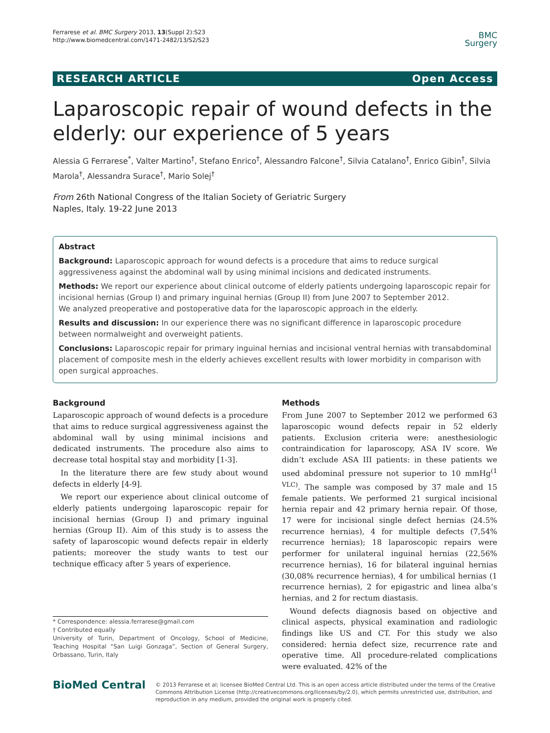Ferrarese et al. BMC Surgery 2013, 13(Suppl 2):S23
http://www.biomedcentral.com/1471-2482/13/S2/S23
BMC
Surgery
RESEARCH ARTICLE Open Access
Laparoscopic repair of wound defects in the elderly: our experience of 5 years
Alessia G Ferrarese<sup>*</sup>, Valter Martino<sup>†</sup>, Stefano Enrico<sup>†</sup>, Alessandro Falcone<sup>†</sup>, Silvia Catalano<sup>†</sup>, Enrico Gibin<sup>†</sup>, Silvia Marola<sup>†</sup>, Alessandra Surace<sup>†</sup>, Mario Solej<sup>†</sup>
From 26th National Congress of the Italian Society of Geriatric Surgery
Naples, Italy. 19-22 June 2013
Abstract
Background: Laparoscopic approach for wound defects is a procedure that aims to reduce surgical aggressiveness against the abdominal wall by using minimal incisions and dedicated instruments.
Methods: We report our experience about clinical outcome of elderly patients undergoing laparoscopic repair for incisional hernias (Group I) and primary inguinal hernias (Group II) from June 2007 to September 2012.
We analyzed preoperative and postoperative data for the laparoscopic approach in the elderly.
Results and discussion: In our experience there was no significant difference in laparoscopic procedure between normalweight and overweight patients.
Conclusions: Laparoscopic repair for primary inguinal hernias and incisional ventral hernias with transabdominal placement of composite mesh in the elderly achieves excellent results with lower morbidity in comparison with open surgical approaches.
Background
Laparoscopic approach of wound defects is a procedure that aims to reduce surgical aggressiveness against the abdominal wall by using minimal incisions and dedicated instruments. The procedure also aims to decrease total hospital stay and morbidity [1-3].
In the literature there are few study about wound defects in elderly [4-9].
We report our experience about clinical outcome of elderly patients undergoing laparoscopic repair for incisional hernias (Group I) and primary inguinal hernias (Group II). Aim of this study is to assess the safety of laparoscopic wound defects repair in elderly patients; moreover the study wants to test our technique efficacy after 5 years of experience.
* Correspondence: alessia.ferrarese@gmail.com
† Contributed equally
University of Turin, Department of Oncology, School of Medicine, Teaching Hospital “San Luigi Gonzaga”, Section of General Surgery, Orbassano, Turin, Italy
Methods
From June 2007 to September 2012 we performed 63 laparoscopic wound defects repair in 52 elderly patients. Exclusion criteria were: anesthesiologic contraindication for laparoscopy, ASA IV score. We didn’t exclude ASA III patients: in these patients we used abdominal pressure not superior to 10 mmHg<sup>(1 VLC)</sup>. The sample was composed by 37 male and 15 female patients. We performed 21 surgical incisional hernia repair and 42 primary hernia repair. Of those, 17 were for incisional single defect hernias (24.5% recurrence hernias), 4 for multiple defects (7,54% recurrence hernias); 18 laparoscopic repairs were performer for unilateral inguinal hernias (22,56% recurrence hernias), 16 for bilateral inguinal hernias (30,08% recurrence hernias), 4 for umbilical hernias (1 recurrence hernias), 2 for epigastric and linea alba’s hernias, and 2 for rectum diastasis.
Wound defects diagnosis based on objective and clinical aspects, physical examination and radiologic findings like US and CT. For this study we also considered: hernia defect size, recurrence rate and operative time. All procedure-related complications were evaluated. 42% of the
BioMed Central
© 2013 Ferrarese et al; licensee BioMed Central Ltd. This is an open access article distributed under the terms of the Creative Commons Attribution License (http://creativecommons.org/licenses/by/2.0), which permits unrestricted use, distribution, and reproduction in any medium, provided the original work is properly cited.